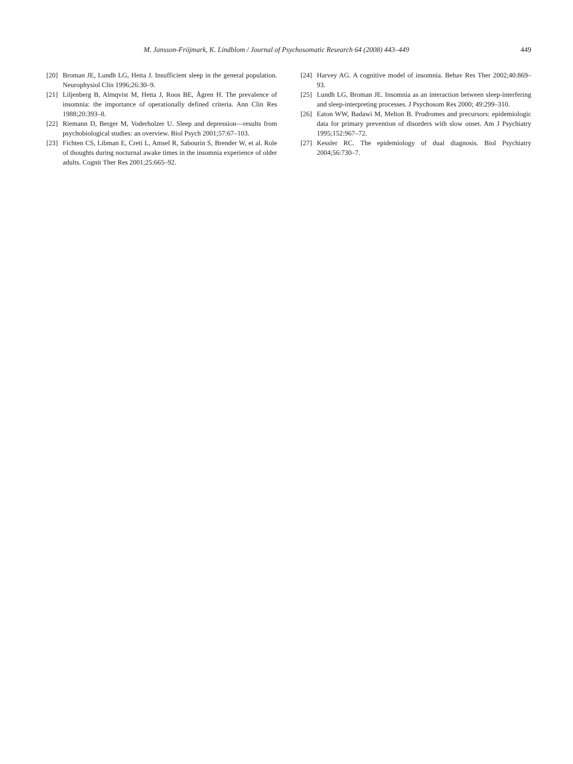M. Jansson-Fröjmark, K. Lindblom / Journal of Psychosomatic Research 64 (2008) 443–449 449
[20] Broman JE, Lundh LG, Hetta J. Insufficient sleep in the general population. Neurophysiol Clin 1996;26:30–9.
[21] Liljenberg B, Almqvist M, Hetta J, Roos BE, Ågren H. The prevalence of insomnia: the importance of operationally defined criteria. Ann Clin Res 1988;20:393–8.
[22] Riemann D, Berger M, Voderholzer U. Sleep and depression—results from psychobiological studies: an overview. Biol Psych 2001;57:67–103.
[23] Fichten CS, Libman E, Creti L, Amsel R, Sabourin S, Brender W, et al. Role of thoughts during nocturnal awake times in the insomnia experience of older adults. Cognit Ther Res 2001;25:665–92.
[24] Harvey AG. A cognitive model of insomnia. Behav Res Ther 2002;40:869–93.
[25] Lundh LG, Broman JE. Insomnia as an interaction between sleep-interfering and sleep-interpreting processes. J Psychosom Res 2000; 49:299–310.
[26] Eaton WW, Badawi M, Melton B. Prodromes and precursors: epidemiologic data for primary prevention of disorders with slow onset. Am J Psychiatry 1995;152:967–72.
[27] Kessler RC. The epidemiology of dual diagnosis. Biol Psychiatry 2004;56:730–7.